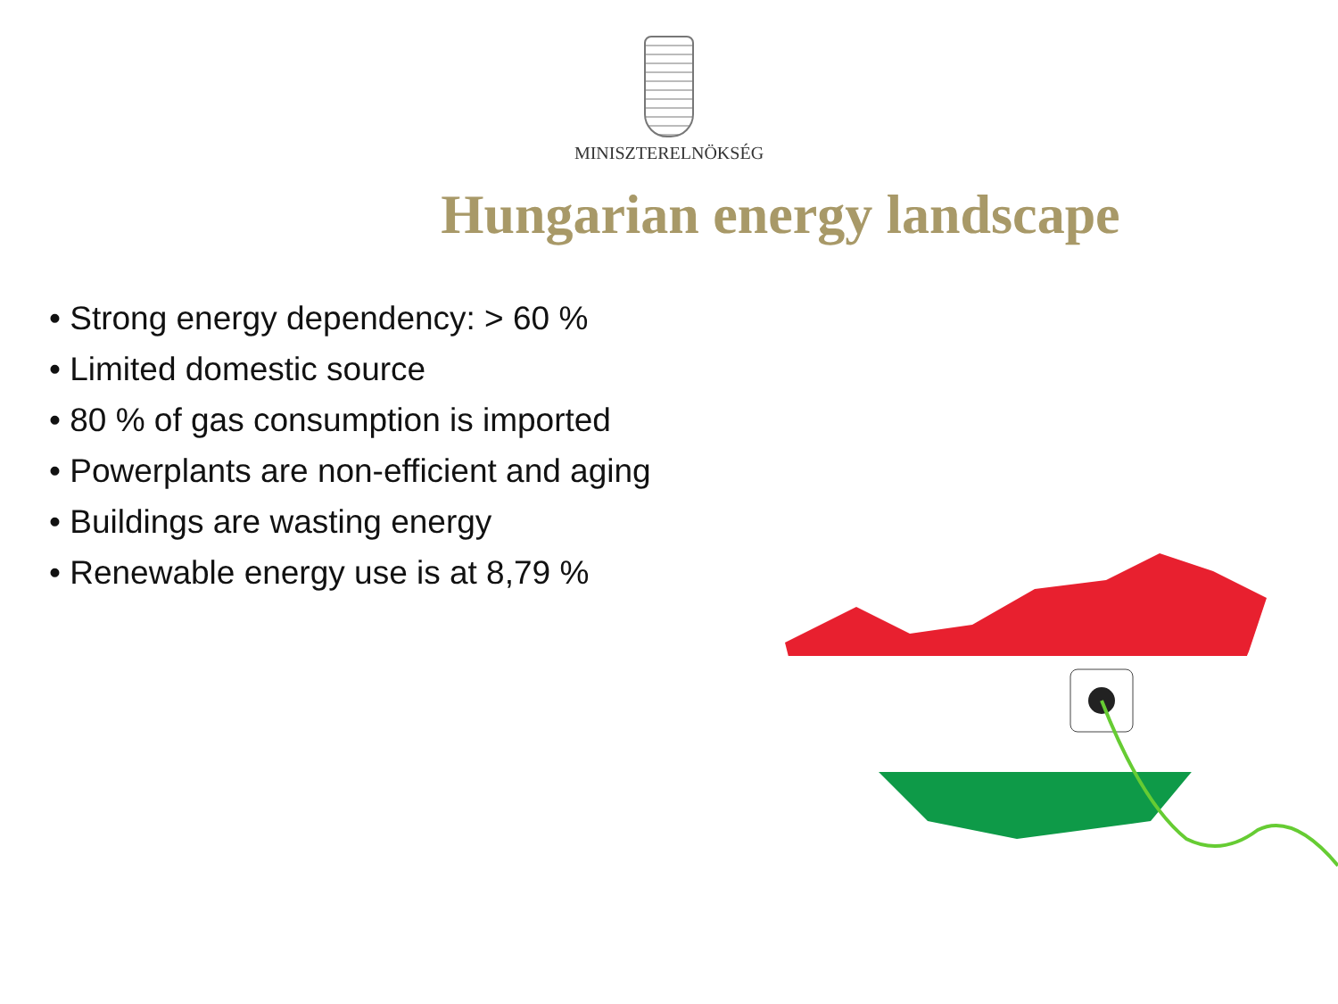MINISZTERELNÖKSÉG
Hungarian energy landscape
• Strong energy dependency: > 60 %
• Limited domestic source
• 80 % of gas consumption is imported
• Powerplants are non-efficient and aging
• Buildings are wasting energy
• Renewable energy use is at 8,79 %